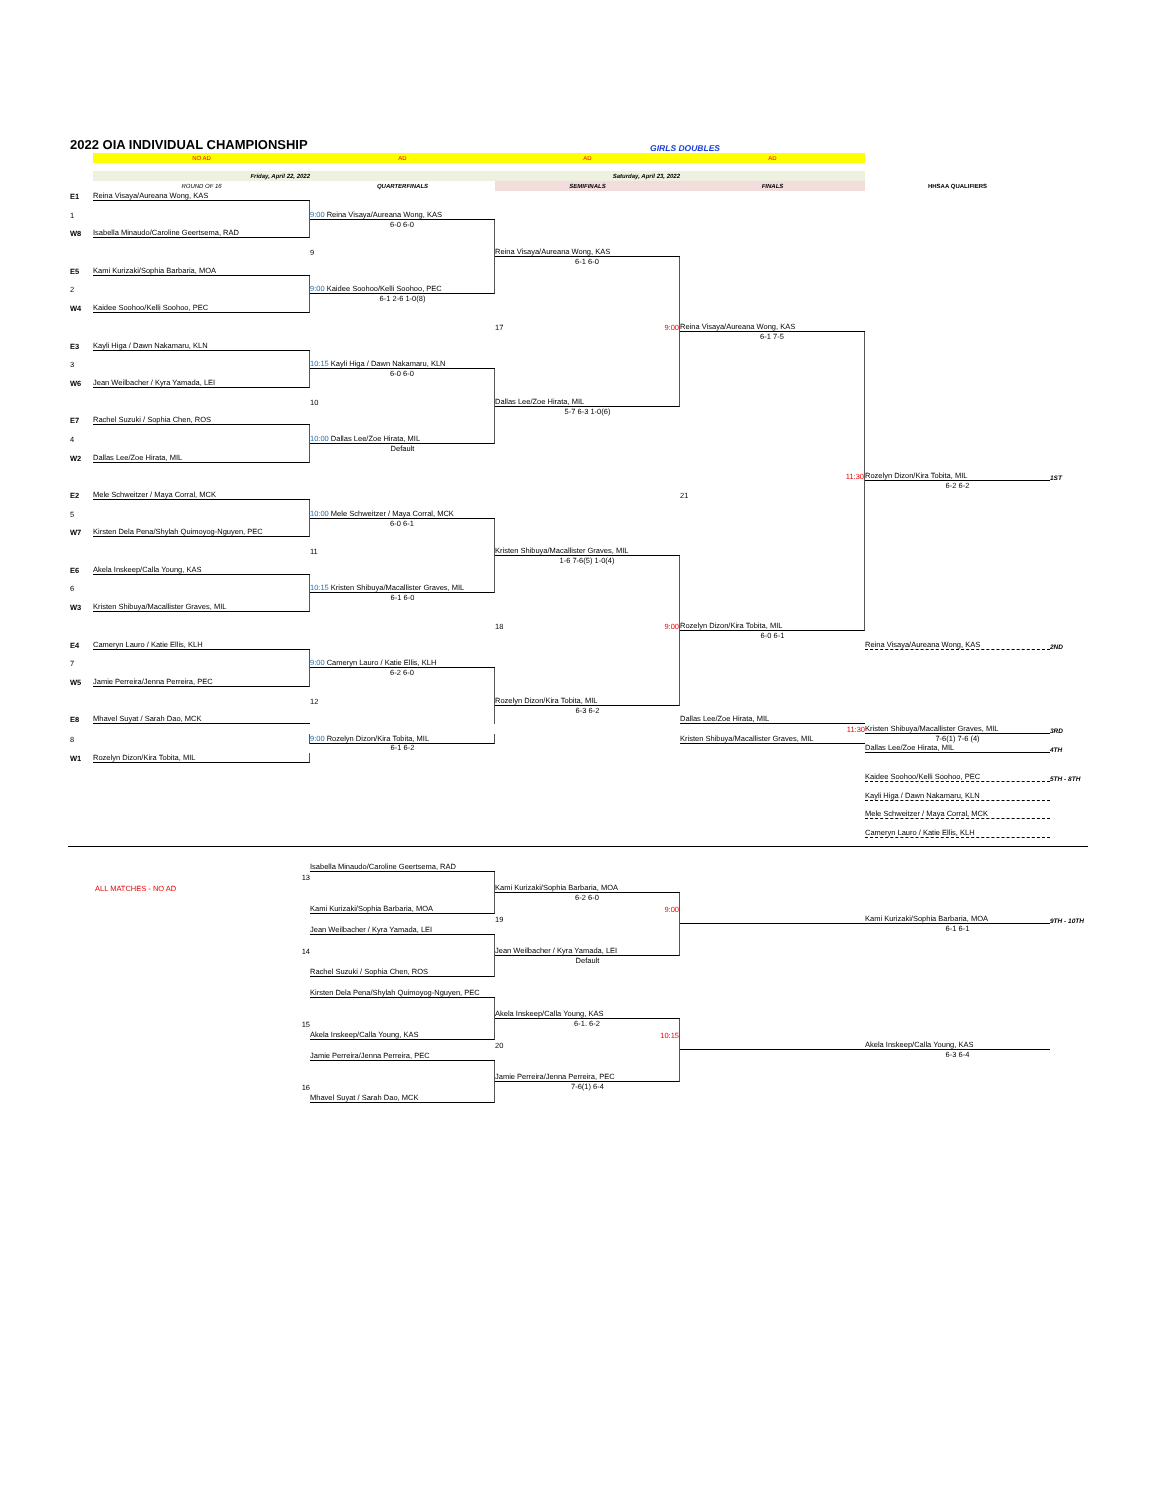2022 OIA INDIVIDUAL CHAMPIONSHIP GIRLS DOUBLES
NO AD
AD
AD
AD
Friday, April 22, 2022
Saturday, April 23, 2022
ROUND OF 16
QUARTERFINALS
SEMIFINALS
FINALS
HHSAA QUALIFIERS
E1
Reina Visaya/Aureana Wong, KAS
1
9:00 Reina Visaya/Aureana Wong, KAS
W8
Isabella Minaudo/Caroline Geertsema, RAD
6-0 6-0
9
Reina Visaya/Aureana Wong, KAS
E5
Kami Kurizaki/Sophia Barbaria, MOA
6-1 6-0
2
9:00 Kaidee Soohoo/Kelli Soohoo, PEC
W4
Kaidee Soohoo/Kelli Soohoo, PEC
6-1 2-6 1-0(8)
17 9:00
Reina Visaya/Aureana Wong, KAS
E3
Kayli Higa / Dawn Nakamaru, KLN
6-1 7-5
3
10:15 Kayli Higa / Dawn Nakamaru, KLN
W6
Jean Weilbacher / Kyra Yamada, LEI
6-0 6-0
10
Dallas Lee/Zoe Hirata, MIL
E7
Rachel Suzuki / Sophia Chen, ROS
5-7 6-3 1-0(6)
4
10:00 Dallas Lee/Zoe Hirata, MIL
W2
Dallas Lee/Zoe Hirata, MIL
Default
11:30
Rozelyn Dizon/Kira Tobita, MIL
1ST
E2
Mele Schweitzer / Maya Corral, MCK
21
6-2 6-2
5
10:00 Mele Schweitzer / Maya Corral, MCK
W7
Kirsten Dela Pena/Shylah Quimoyog-Nguyen, PEC
6-0 6-1
11
Kristen Shibuya/Macallister Graves, MIL
E6
Akela Inskeep/Calla Young, KAS
1-6 7-6(5) 1-0(4)
6
10:15 Kristen Shibuya/Macallister Graves, MIL
W3
Kristen Shibuya/Macallister Graves, MIL
6-1 6-0
18 9:00
Rozelyn Dizon/Kira Tobita, MIL
E4
Cameryn Lauro / Katie Ellis, KLH
6-0 6-1
Reina Visaya/Aureana Wong, KAS
2ND
7
9:00 Cameryn Lauro / Katie Ellis, KLH
W5
Jamie Perreira/Jenna Perreira, PEC
6-2 6-0
12
Rozelyn Dizon/Kira Tobita, MIL
E8
Mhavel Suyat / Sarah Dao, MCK
6-3 6-2
Dallas Lee/Zoe Hirata, MIL
11:30
Kristen Shibuya/Macallister Graves, MIL
3RD
8
9:00 Rozelyn Dizon/Kira Tobita, MIL
Kristen Shibuya/Macallister Graves, MIL
7-6(1) 7-6 (4)
6-1 6-2
Dallas Lee/Zoe Hirata, MIL
4TH
W1
Rozelyn Dizon/Kira Tobita, MIL
Kaidee Soohoo/Kelli Soohoo, PEC
5TH - 8TH
Kayli Higa / Dawn Nakamaru, KLN
Mele Schweitzer / Maya Corral, MCK
Cameryn Lauro / Katie Ellis, KLH
Isabella Minaudo/Caroline Geertsema, RAD
13
ALL MATCHES - NO AD
Kami Kurizaki/Sophia Barbaria, MOA
6-2 6-0
Kami Kurizaki/Sophia Barbaria, MOA
9:00
19
Kami Kurizaki/Sophia Barbaria, MOA
9TH - 10TH
Jean Weilbacher / Kyra Yamada, LEI
6-1 6-1
14
Jean Weilbacher / Kyra Yamada, LEI
Default
Rachel Suzuki / Sophia Chen, ROS
Kirsten Dela Pena/Shylah Quimoyog-Nguyen, PEC
Akela Inskeep/Calla Young, KAS
15
6-1. 6-2
Akela Inskeep/Calla Young, KAS
10:15
20
Akela Inskeep/Calla Young, KAS
Jamie Perreira/Jenna Perreira, PEC
6-3 6-4
Jamie Perreira/Jenna Perreira, PEC
16
7-6(1) 6-4
Mhavel Suyat / Sarah Dao, MCK